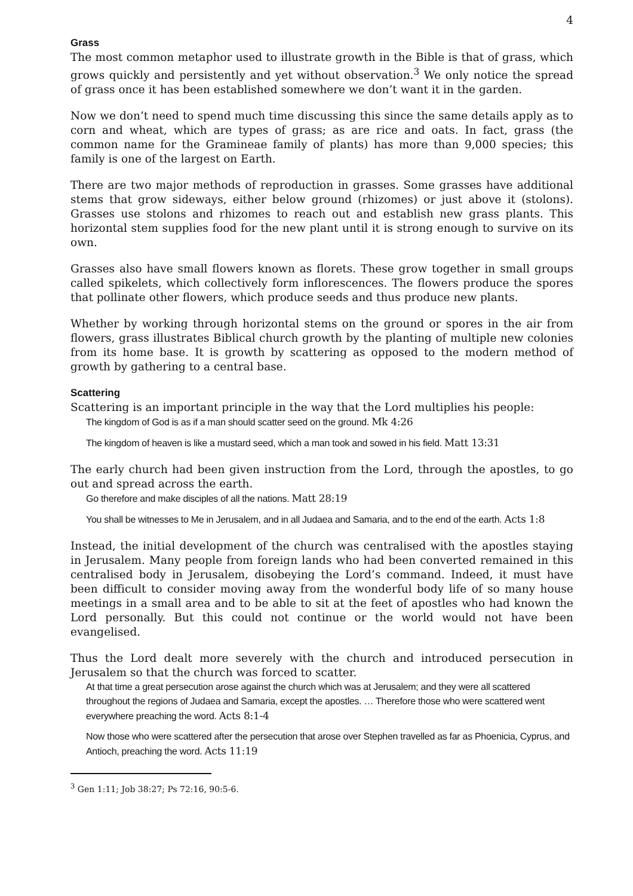4
Grass
The most common metaphor used to illustrate growth in the Bible is that of grass, which grows quickly and persistently and yet without observation.<sup>3</sup> We only notice the spread of grass once it has been established somewhere we don’t want it in the garden.
Now we don’t need to spend much time discussing this since the same details apply as to corn and wheat, which are types of grass; as are rice and oats. In fact, grass (the common name for the Gramineae family of plants) has more than 9,000 species; this family is one of the largest on Earth.
There are two major methods of reproduction in grasses. Some grasses have additional stems that grow sideways, either below ground (rhizomes) or just above it (stolons). Grasses use stolons and rhizomes to reach out and establish new grass plants. This horizontal stem supplies food for the new plant until it is strong enough to survive on its own.
Grasses also have small flowers known as florets. These grow together in small groups called spikelets, which collectively form inflorescences. The flowers produce the spores that pollinate other flowers, which produce seeds and thus produce new plants.
Whether by working through horizontal stems on the ground or spores in the air from flowers, grass illustrates Biblical church growth by the planting of multiple new colonies from its home base. It is growth by scattering as opposed to the modern method of growth by gathering to a central base.
Scattering
Scattering is an important principle in the way that the Lord multiplies his people:
The kingdom of God is as if a man should scatter seed on the ground. Mk 4:26
The kingdom of heaven is like a mustard seed, which a man took and sowed in his field. Matt 13:31
The early church had been given instruction from the Lord, through the apostles, to go out and spread across the earth.
Go therefore and make disciples of all the nations. Matt 28:19
You shall be witnesses to Me in Jerusalem, and in all Judaea and Samaria, and to the end of the earth. Acts 1:8
Instead, the initial development of the church was centralised with the apostles staying in Jerusalem. Many people from foreign lands who had been converted remained in this centralised body in Jerusalem, disobeying the Lord’s command. Indeed, it must have been difficult to consider moving away from the wonderful body life of so many house meetings in a small area and to be able to sit at the feet of apostles who had known the Lord personally. But this could not continue or the world would not have been evangelised.
Thus the Lord dealt more severely with the church and introduced persecution in Jerusalem so that the church was forced to scatter.
At that time a great persecution arose against the church which was at Jerusalem; and they were all scattered throughout the regions of Judaea and Samaria, except the apostles. … Therefore those who were scattered went everywhere preaching the word. Acts 8:1-4
Now those who were scattered after the persecution that arose over Stephen travelled as far as Phoenicia, Cyprus, and Antioch, preaching the word. Acts 11:19
<sup>3</sup> Gen 1:11; Job 38:27; Ps 72:16, 90:5-6.